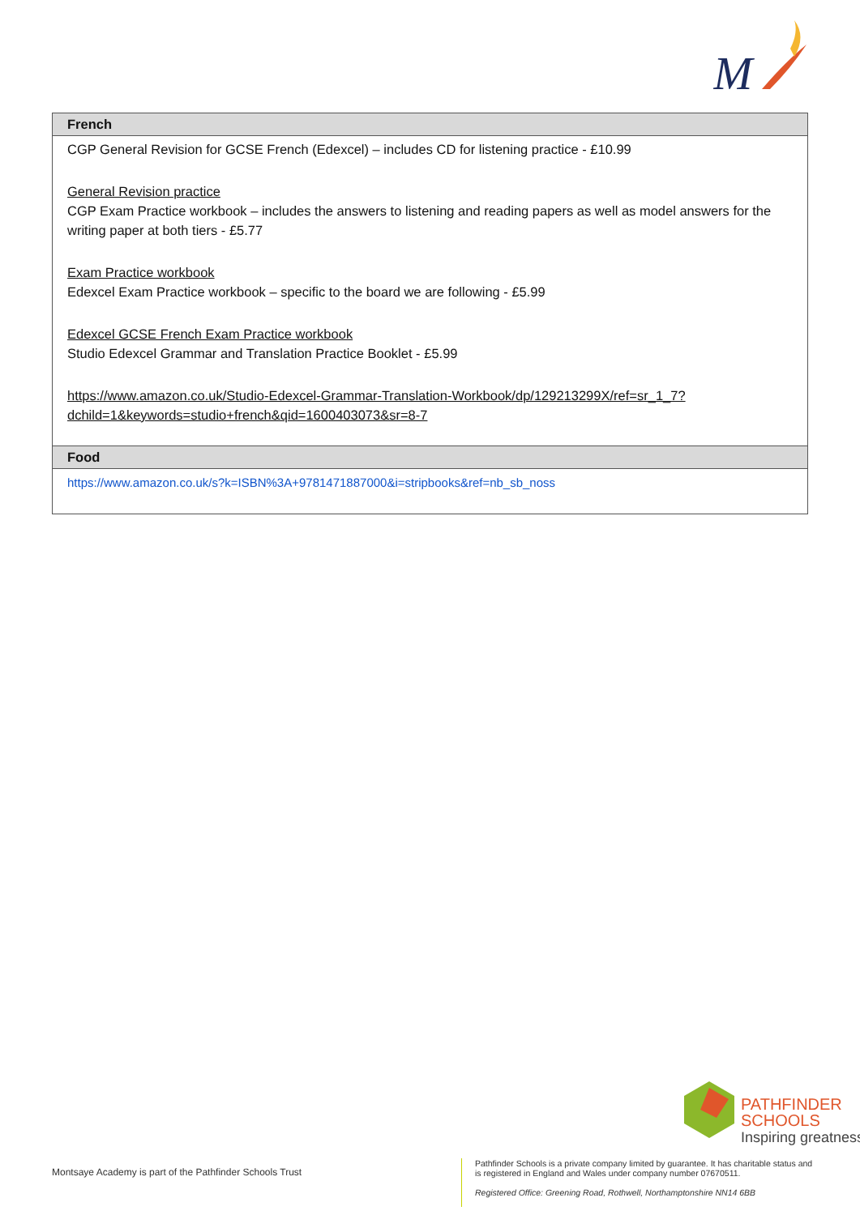M
| French |
| --- |
| CGP General Revision for GCSE French (Edexcel) – includes CD for listening practice - £10.99 General Revision practice CGP Exam Practice workbook – includes the answers to listening and reading papers as well as model answers for the writing paper at both tiers - £5.77 Exam Practice workbook Edexcel Exam Practice workbook – specific to the board we are following - £5.99 Edexcel GCSE French Exam Practice workbook Studio Edexcel Grammar and Translation Practice Booklet - £5.99 https://www.amazon.co.uk/Studio-Edexcel-Grammar-Translation-Workbook/dp/129213299X/ref=sr_1_7?dchild=1&keywords=studio+french&qid=1600403073&sr=8-7 |
| Food |
| https://www.amazon.co.uk/s?k=ISBN%3A+9781471887000&i=stripbooks&ref=nb_sb_noss |
PATHFINDER
SCHOOLS
Inspiring greatness
Montsaye Academy is part of the Pathfinder Schools Trust
Pathfinder Schools is a private company limited by guarantee. It has charitable status and is registered in England and Wales under company number 07670511.
Registered Office: Greening Road, Rothwell, Northamptonshire NN14 6BB